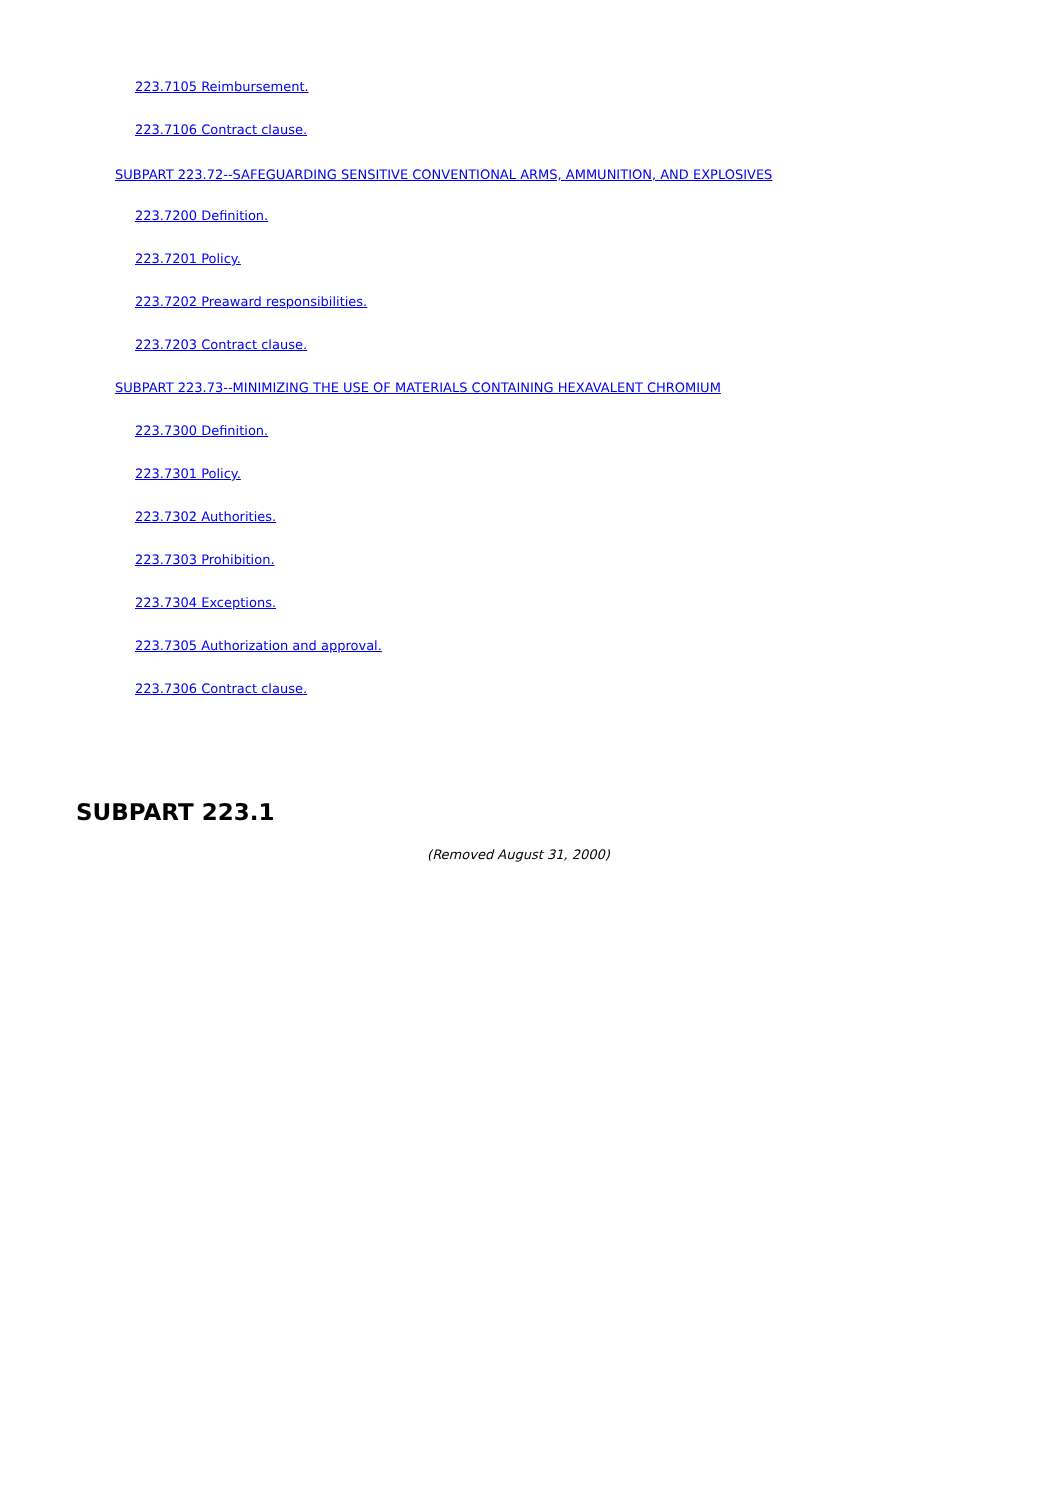223.7105 Reimbursement.
223.7106 Contract clause.
SUBPART 223.72--SAFEGUARDING SENSITIVE CONVENTIONAL ARMS, AMMUNITION, AND EXPLOSIVES
223.7200 Definition.
223.7201 Policy.
223.7202 Preaward responsibilities.
223.7203 Contract clause.
SUBPART 223.73--MINIMIZING THE USE OF MATERIALS CONTAINING HEXAVALENT CHROMIUM
223.7300 Definition.
223.7301 Policy.
223.7302 Authorities.
223.7303 Prohibition.
223.7304 Exceptions.
223.7305 Authorization and approval.
223.7306 Contract clause.
SUBPART 223.1
(Removed August 31, 2000)